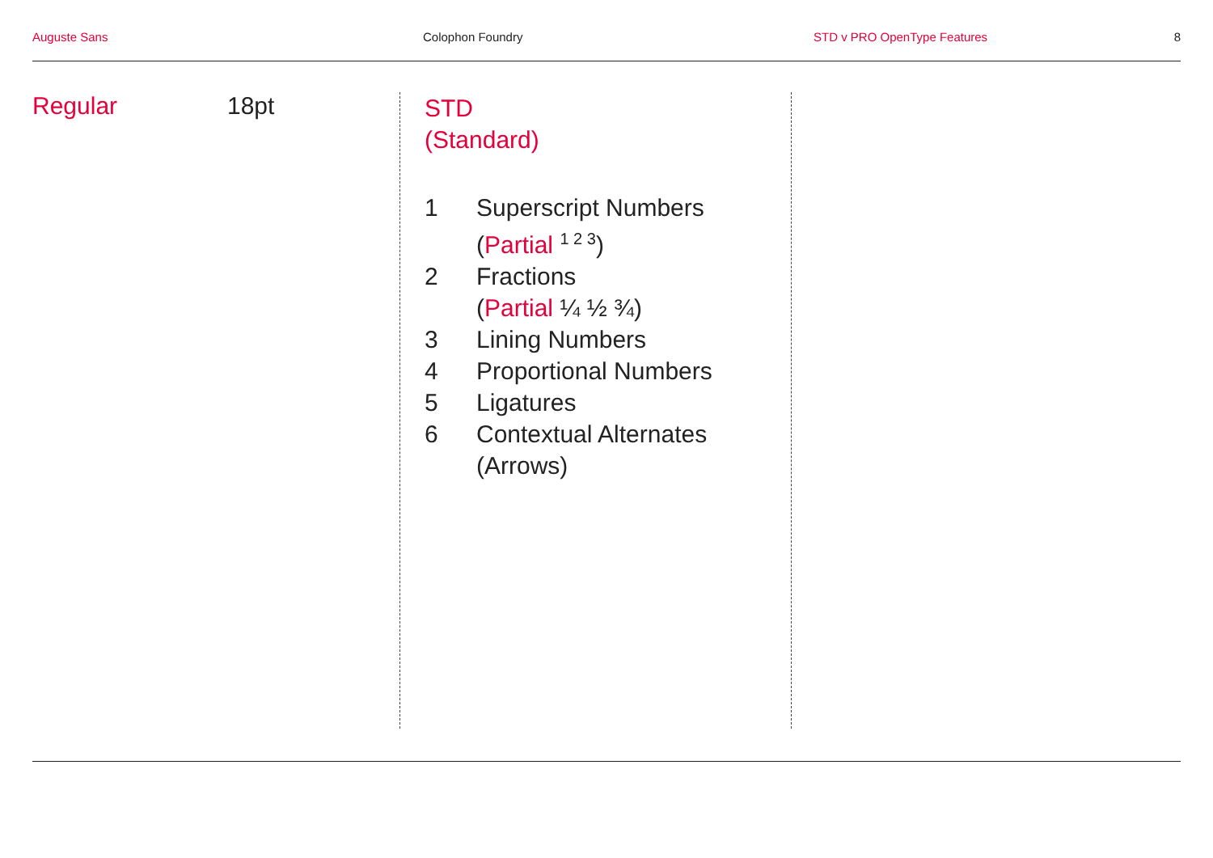Auguste Sans Colophon Foundry STD v PRO OpenType Features 8
Regular 18pt
STD
(Standard)
1 Superscript Numbers
(Partial <sup>1 2 3</sup>)
2 Fractions
(Partial ¼ ½ ¾)
3 Lining Numbers
4 Proportional Numbers
5 Ligatures
6 Contextual Alternates
(Arrows)